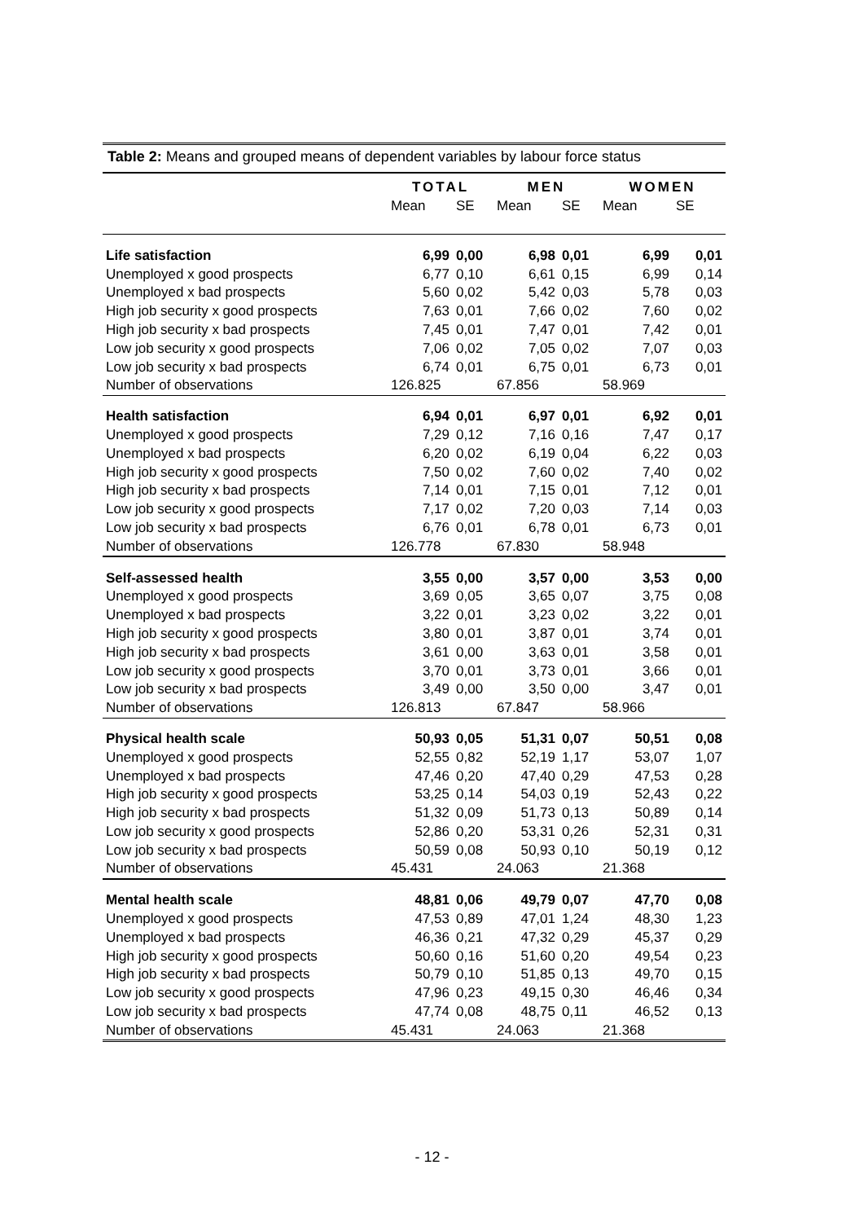Table 2: Means and grouped means of dependent variables by labour force status
| | TOTAL | | MEN | | WOMEN | |
| --- | --- | --- | --- | --- | --- | --- |
| | Mean | SE | Mean | SE | Mean | SE |
| Life satisfaction | 6,99 | 0,00 | 6,98 | 0,01 | 6,99 | 0,01 |
| Unemployed x good prospects | 6,77 | 0,10 | 6,61 | 0,15 | 6,99 | 0,14 |
| Unemployed x bad prospects | 5,60 | 0,02 | 5,42 | 0,03 | 5,78 | 0,03 |
| High job security x good prospects | 7,63 | 0,01 | 7,66 | 0,02 | 7,60 | 0,02 |
| High job security x bad prospects | 7,45 | 0,01 | 7,47 | 0,01 | 7,42 | 0,01 |
| Low job security x good prospects | 7,06 | 0,02 | 7,05 | 0,02 | 7,07 | 0,03 |
| Low job security x bad prospects | 6,74 | 0,01 | 6,75 | 0,01 | 6,73 | 0,01 |
| Number of observations | 126.825 | | 67.856 | | 58.969 | |
| Health satisfaction | 6,94 | 0,01 | 6,97 | 0,01 | 6,92 | 0,01 |
| Unemployed x good prospects | 7,29 | 0,12 | 7,16 | 0,16 | 7,47 | 0,17 |
| Unemployed x bad prospects | 6,20 | 0,02 | 6,19 | 0,04 | 6,22 | 0,03 |
| High job security x good prospects | 7,50 | 0,02 | 7,60 | 0,02 | 7,40 | 0,02 |
| High job security x bad prospects | 7,14 | 0,01 | 7,15 | 0,01 | 7,12 | 0,01 |
| Low job security x good prospects | 7,17 | 0,02 | 7,20 | 0,03 | 7,14 | 0,03 |
| Low job security x bad prospects | 6,76 | 0,01 | 6,78 | 0,01 | 6,73 | 0,01 |
| Number of observations | 126.778 | | 67.830 | | 58.948 | |
| Self-assessed health | 3,55 | 0,00 | 3,57 | 0,00 | 3,53 | 0,00 |
| Unemployed x good prospects | 3,69 | 0,05 | 3,65 | 0,07 | 3,75 | 0,08 |
| Unemployed x bad prospects | 3,22 | 0,01 | 3,23 | 0,02 | 3,22 | 0,01 |
| High job security x good prospects | 3,80 | 0,01 | 3,87 | 0,01 | 3,74 | 0,01 |
| High job security x bad prospects | 3,61 | 0,00 | 3,63 | 0,01 | 3,58 | 0,01 |
| Low job security x good prospects | 3,70 | 0,01 | 3,73 | 0,01 | 3,66 | 0,01 |
| Low job security x bad prospects | 3,49 | 0,00 | 3,50 | 0,00 | 3,47 | 0,01 |
| Number of observations | 126.813 | | 67.847 | | 58.966 | |
| Physical health scale | 50,93 | 0,05 | 51,31 | 0,07 | 50,51 | 0,08 |
| Unemployed x good prospects | 52,55 | 0,82 | 52,19 | 1,17 | 53,07 | 1,07 |
| Unemployed x bad prospects | 47,46 | 0,20 | 47,40 | 0,29 | 47,53 | 0,28 |
| High job security x good prospects | 53,25 | 0,14 | 54,03 | 0,19 | 52,43 | 0,22 |
| High job security x bad prospects | 51,32 | 0,09 | 51,73 | 0,13 | 50,89 | 0,14 |
| Low job security x good prospects | 52,86 | 0,20 | 53,31 | 0,26 | 52,31 | 0,31 |
| Low job security x bad prospects | 50,59 | 0,08 | 50,93 | 0,10 | 50,19 | 0,12 |
| Number of observations | 45.431 | | 24.063 | | 21.368 | |
| Mental health scale | 48,81 | 0,06 | 49,79 | 0,07 | 47,70 | 0,08 |
| Unemployed x good prospects | 47,53 | 0,89 | 47,01 | 1,24 | 48,30 | 1,23 |
| Unemployed x bad prospects | 46,36 | 0,21 | 47,32 | 0,29 | 45,37 | 0,29 |
| High job security x good prospects | 50,60 | 0,16 | 51,60 | 0,20 | 49,54 | 0,23 |
| High job security x bad prospects | 50,79 | 0,10 | 51,85 | 0,13 | 49,70 | 0,15 |
| Low job security x good prospects | 47,96 | 0,23 | 49,15 | 0,30 | 46,46 | 0,34 |
| Low job security x bad prospects | 47,74 | 0,08 | 48,75 | 0,11 | 46,52 | 0,13 |
| Number of observations | 45.431 | | 24.063 | | 21.368 | |
- 12 -